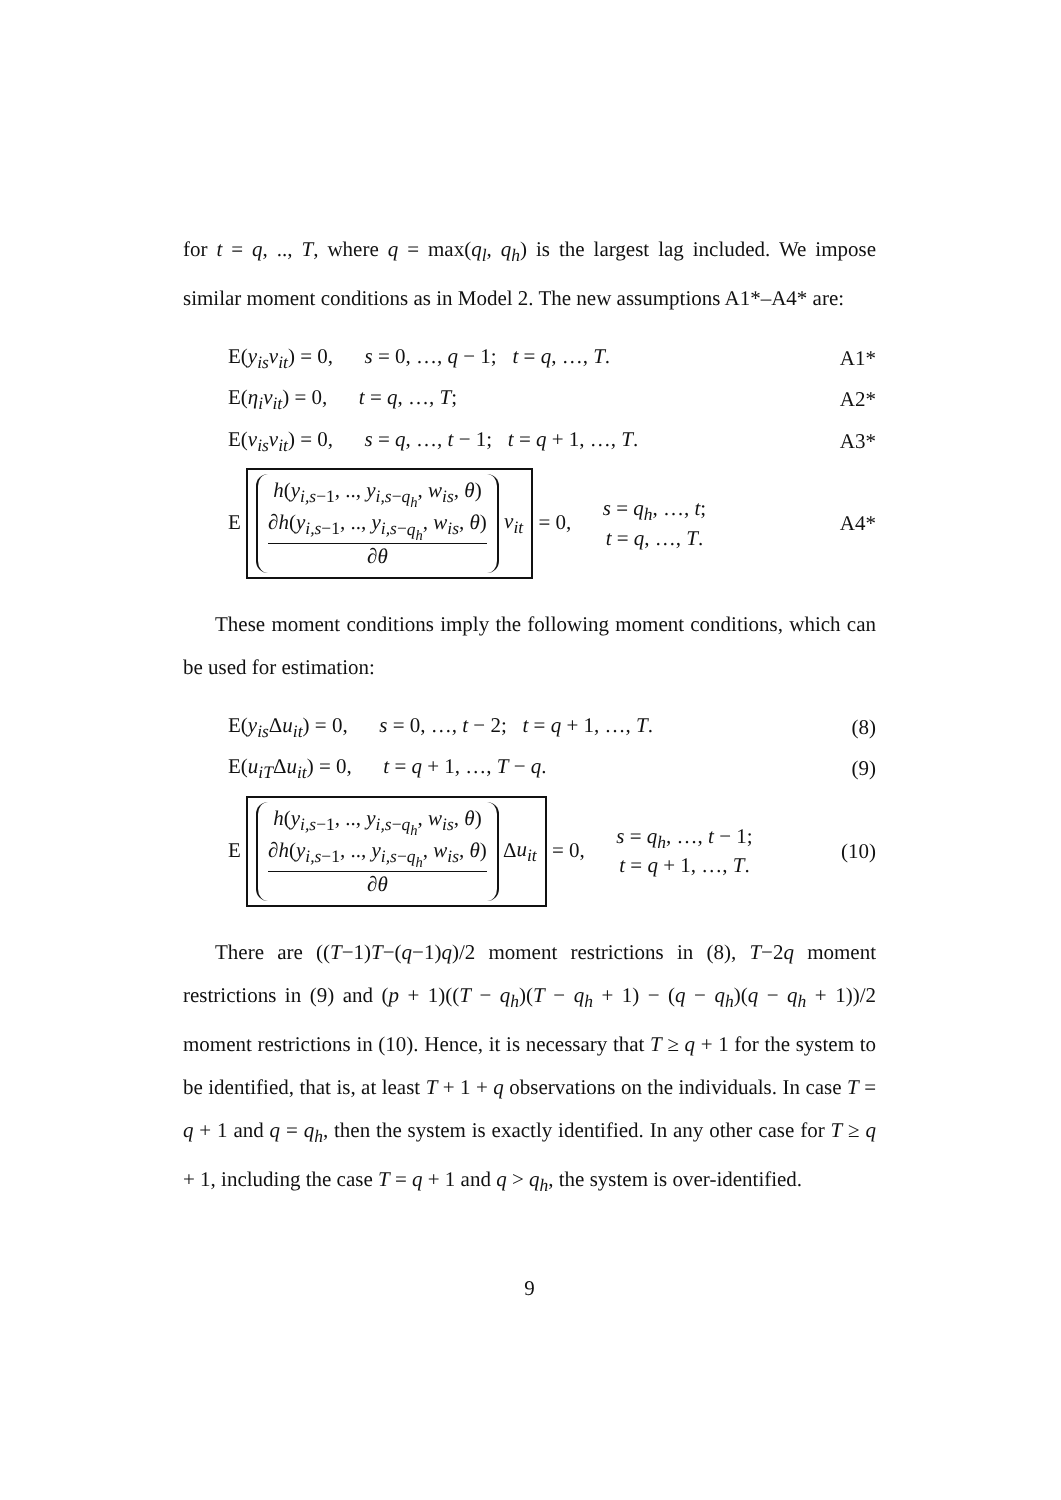for t = q, .., T, where q = max(q<sub>l</sub>, q<sub>h</sub>) is the largest lag included. We impose similar moment conditions as in Model 2. The new assumptions A1*–A4* are:
| E( y<sub>is</sub>v<sub>it</sub> ) = 0, s = 0, …, q − 1; t = q , …, T . | A1* |
| E( η<sub>i</sub>v<sub>it</sub> ) = 0, t = q , …, T ; | A2* |
| E( v<sub>is</sub>v<sub>it</sub> ) = 0, s = q , …, t − 1; t = q + 1, …, T . | A3* |
| E h ( y<sub>i,s−1</sub>, .., y<sub>i,s−q<sub>h</sub></sub>, w<sub>is</sub> , θ ) ∂ h ( y<sub>i,s−1</sub>, .., y<sub>i,s−q<sub>h</sub></sub>, w<sub>is</sub> , θ ) ∂ θ v<sub>it</sub> = 0, s = q<sub>h</sub> , …, t ; t = q , …, T . | A4* |
These moment conditions imply the following moment conditions, which can be used for estimation:
| E( y<sub>is</sub> Δ u<sub>it</sub> ) = 0, s = 0, …, t − 2; t = q + 1, …, T . | (8) |
| E( u<sub>iT</sub> Δ u<sub>it</sub> ) = 0, t = q + 1, …, T − q . | (9) |
| E h ( y<sub>i,s−1</sub>, .., y<sub>i,s−q<sub>h</sub></sub>, w<sub>is</sub> , θ ) ∂ h ( y<sub>i,s−1</sub>, .., y<sub>i,s−q<sub>h</sub></sub>, w<sub>is</sub> , θ ) ∂ θ Δ u<sub>it</sub> = 0, s = q<sub>h</sub> , …, t − 1; t = q + 1, …, T . | (10) |
There are ((T−1)T−(q−1)q)/2 moment restrictions in (8), T−2q moment restrictions in (9) and (p + 1)((T − q<sub>h</sub>)(T − q<sub>h</sub> + 1) − (q − q<sub>h</sub>)(q − q<sub>h</sub> + 1))/2 moment restrictions in (10). Hence, it is necessary that T ≥ q + 1 for the system to be identified, that is, at least T + 1 + q observations on the individuals. In case T = q + 1 and q = q<sub>h</sub>, then the system is exactly identified. In any other case for T ≥ q + 1, including the case T = q + 1 and q > q<sub>h</sub>, the system is over-identified.
9